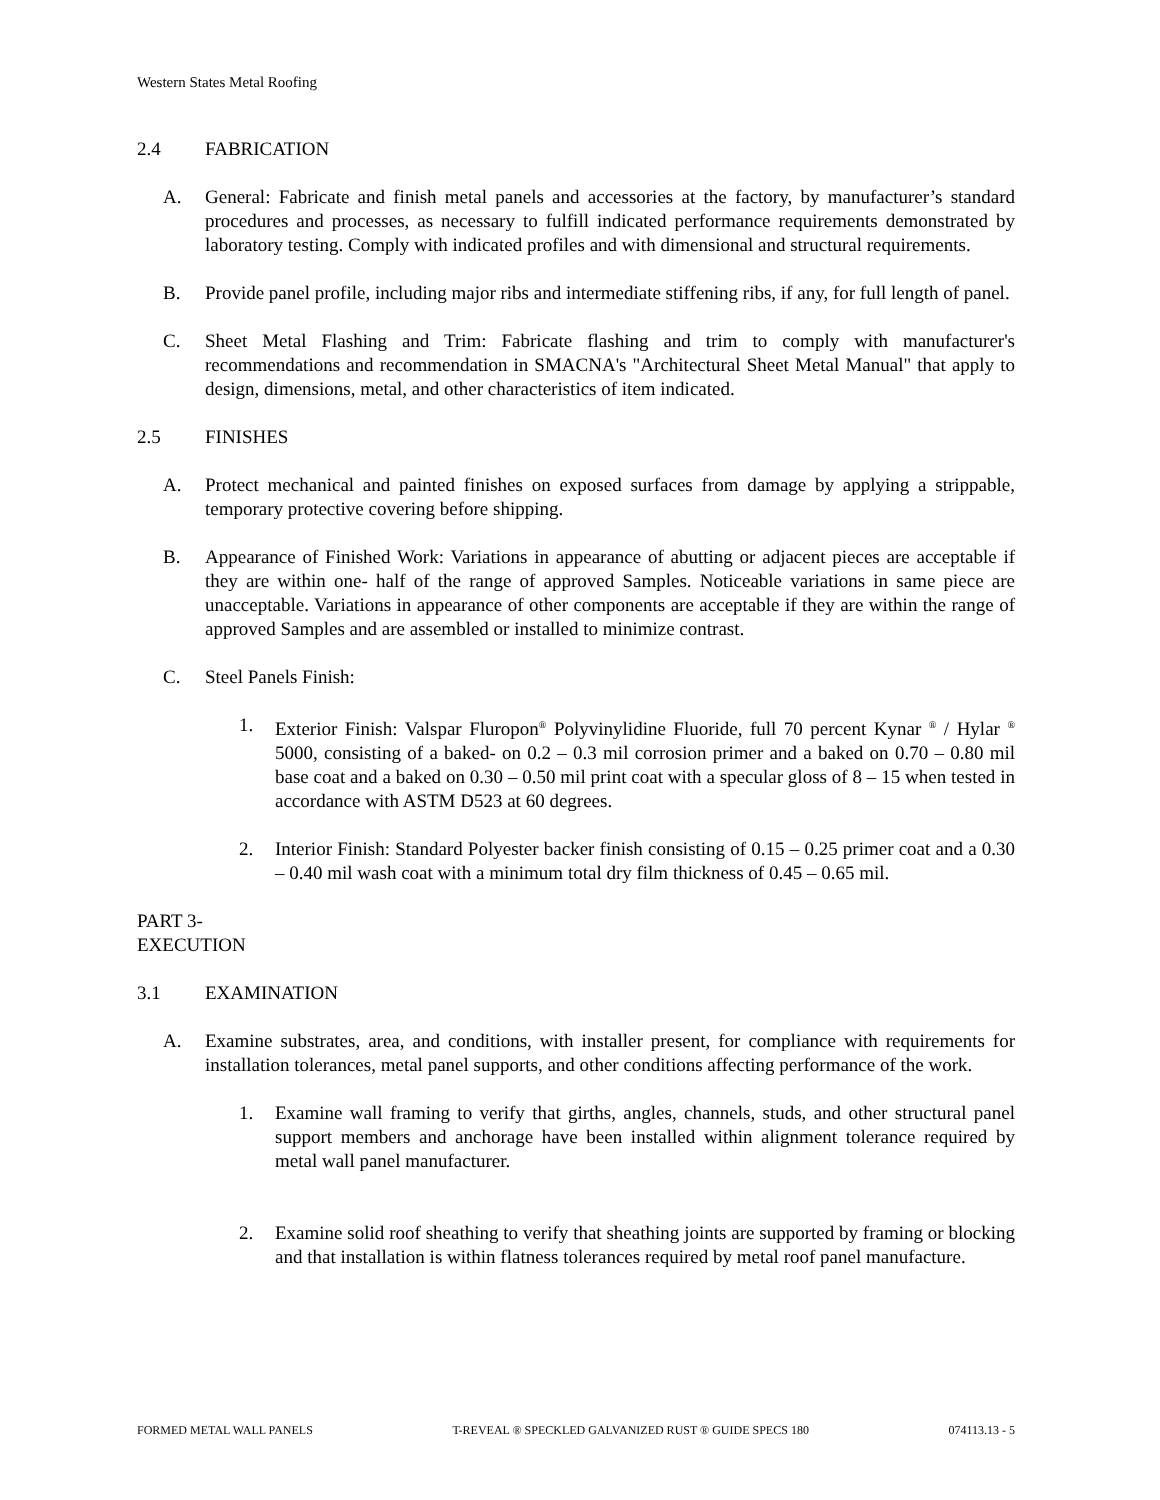Western States Metal Roofing
2.4 FABRICATION
A. General: Fabricate and finish metal panels and accessories at the factory, by manufacturer’s standard procedures and processes, as necessary to fulfill indicated performance requirements demonstrated by laboratory testing. Comply with indicated profiles and with dimensional and structural requirements.
B. Provide panel profile, including major ribs and intermediate stiffening ribs, if any, for full length of panel.
C. Sheet Metal Flashing and Trim: Fabricate flashing and trim to comply with manufacturer's recommendations and recommendation in SMACNA's "Architectural Sheet Metal Manual" that apply to design, dimensions, metal, and other characteristics of item indicated.
2.5 FINISHES
A. Protect mechanical and painted finishes on exposed surfaces from damage by applying a strippable, temporary protective covering before shipping.
B. Appearance of Finished Work: Variations in appearance of abutting or adjacent pieces are acceptable if they are within one- half of the range of approved Samples. Noticeable variations in same piece are unacceptable. Variations in appearance of other components are acceptable if they are within the range of approved Samples and are assembled or installed to minimize contrast.
C. Steel Panels Finish:
1. Exterior Finish: Valspar Fluropon<sup>®</sup> Polyvinylidine Fluoride, full 70 percent Kynar <sup>®</sup> / Hylar <sup>®</sup> 5000, consisting of a baked- on 0.2 – 0.3 mil corrosion primer and a baked on 0.70 – 0.80 mil base coat and a baked on 0.30 – 0.50 mil print coat with a specular gloss of 8 – 15 when tested in accordance with ASTM D523 at 60 degrees.
2. Interior Finish: Standard Polyester backer finish consisting of 0.15 – 0.25 primer coat and a 0.30 – 0.40 mil wash coat with a minimum total dry film thickness of 0.45 – 0.65 mil.
PART 3- EXECUTION
3.1 EXAMINATION
A. Examine substrates, area, and conditions, with installer present, for compliance with requirements for installation tolerances, metal panel supports, and other conditions affecting performance of the work.
1. Examine wall framing to verify that girths, angles, channels, studs, and other structural panel support members and anchorage have been installed within alignment tolerance required by metal wall panel manufacturer.
2. Examine solid roof sheathing to verify that sheathing joints are supported by framing or blocking and that installation is within flatness tolerances required by metal roof panel manufacture.
FORMED METAL WALL PANELS T-REVEAL ® SPECKLED GALVANIZED RUST ® GUIDE SPECS 180 074113.13 - 5